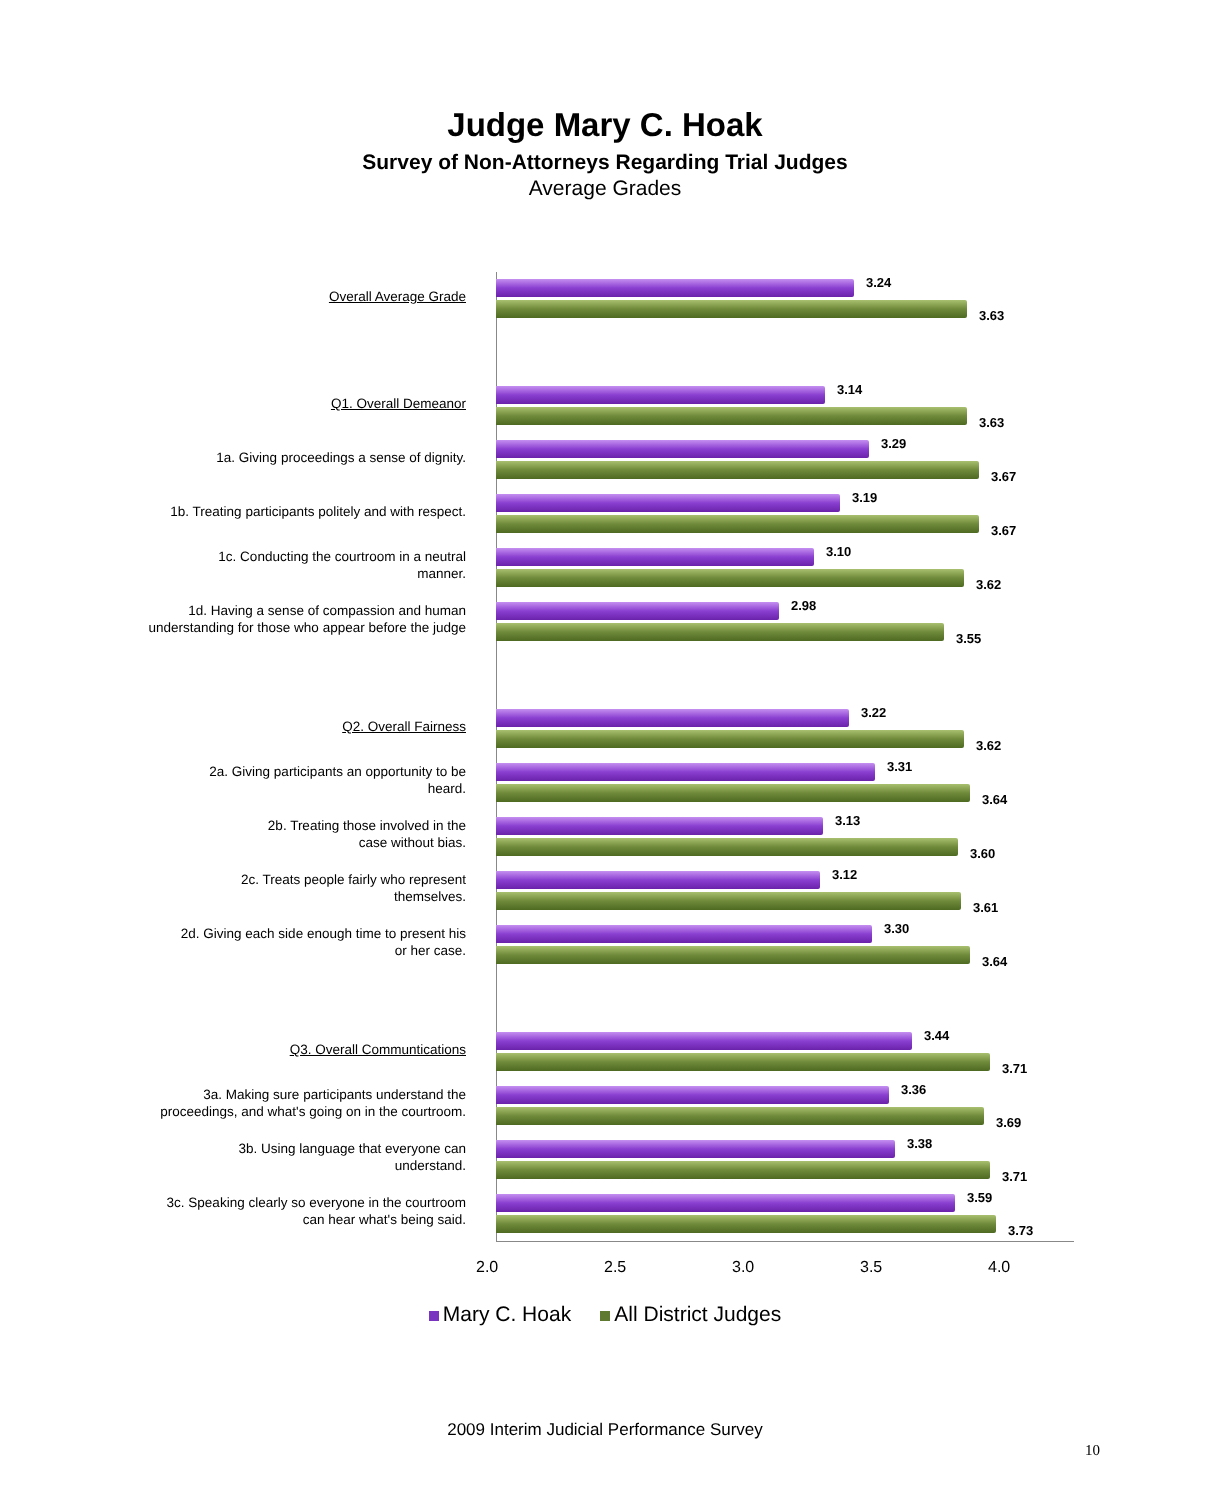Judge Mary C. Hoak
Survey of Non-Attorneys Regarding Trial Judges
Average Grades
Overall Average Grade
3.24
3.63
Q1. Overall Demeanor
3.14
3.63
1a. Giving proceedings a sense of dignity.
3.29
3.67
1b. Treating participants politely and with respect.
3.19
3.67
1c. Conducting the courtroom in a neutral
manner.
3.10
3.62
1d. Having a sense of compassion and human
understanding for those who appear before the judge
2.98
3.55
Q2. Overall Fairness
3.22
3.62
2a. Giving participants an opportunity to be
heard.
3.31
3.64
2b. Treating those involved in the
case without bias.
3.13
3.60
2c. Treats people fairly who represent
themselves.
3.12
3.61
2d. Giving each side enough time to present his
or her case.
3.30
3.64
Q3. Overall Communtications
3.44
3.71
3a. Making sure participants understand the
proceedings, and what's going on in the courtroom.
3.36
3.69
3b. Using language that everyone can
understand.
3.38
3.71
3c. Speaking clearly so everyone in the courtroom
can hear what's being said.
3.59
3.73
2.0 2.5 3.0 3.5 4.0
Mary C. Hoak All District Judges
2009 Interim Judicial Performance Survey
10